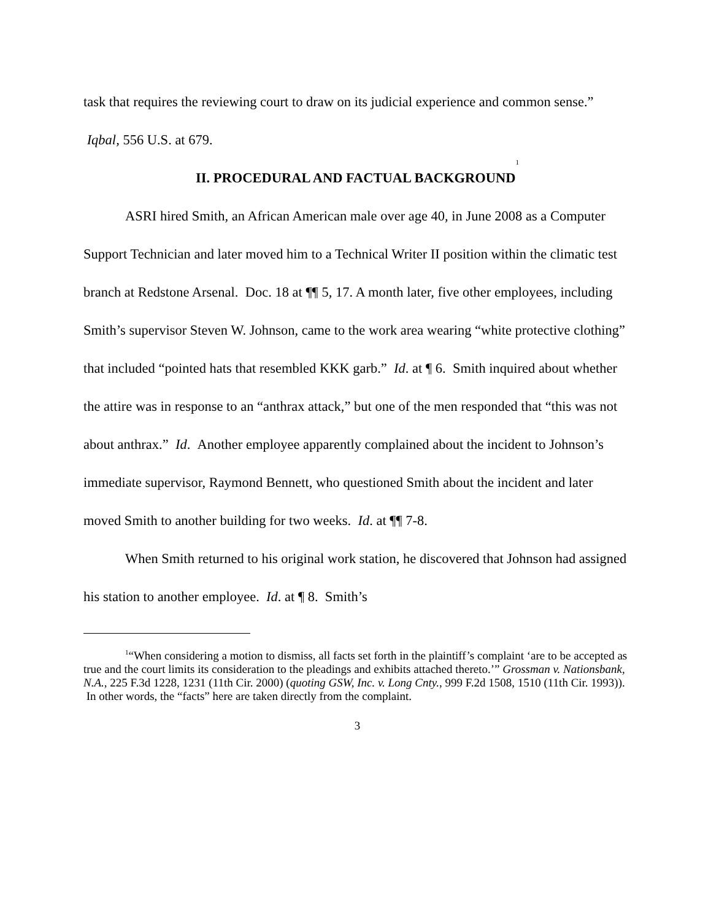task that requires the reviewing court to draw on its judicial experience and common sense.” Iqbal, 556 U.S. at 679.
II. PROCEDURAL AND FACTUAL BACKGROUND<sup>1</sup>
ASRI hired Smith, an African American male over age 40, in June 2008 as a Computer Support Technician and later moved him to a Technical Writer II position within the climatic test branch at Redstone Arsenal. Doc. 18 at ¶¶ 5, 17. A month later, five other employees, including Smith’s supervisor Steven W. Johnson, came to the work area wearing “white protective clothing” that included “pointed hats that resembled KKK garb.” Id. at ¶ 6. Smith inquired about whether the attire was in response to an “anthrax attack,” but one of the men responded that “this was not about anthrax.” Id. Another employee apparently complained about the incident to Johnson’s immediate supervisor, Raymond Bennett, who questioned Smith about the incident and later moved Smith to another building for two weeks. Id. at ¶¶ 7-8.
When Smith returned to his original work station, he discovered that Johnson had assigned his station to another employee. Id. at ¶ 8. Smith’s
<sup>1</sup> “When considering a motion to dismiss, all facts set forth in the plaintiff’s complaint ‘are to be accepted as true and the court limits its consideration to the pleadings and exhibits attached thereto.’” Grossman v. Nationsbank, N.A., 225 F.3d 1228, 1231 (11th Cir. 2000) (quoting GSW, Inc. v. Long Cnty., 999 F.2d 1508, 1510 (11th Cir. 1993)). In other words, the “facts” here are taken directly from the complaint.
3